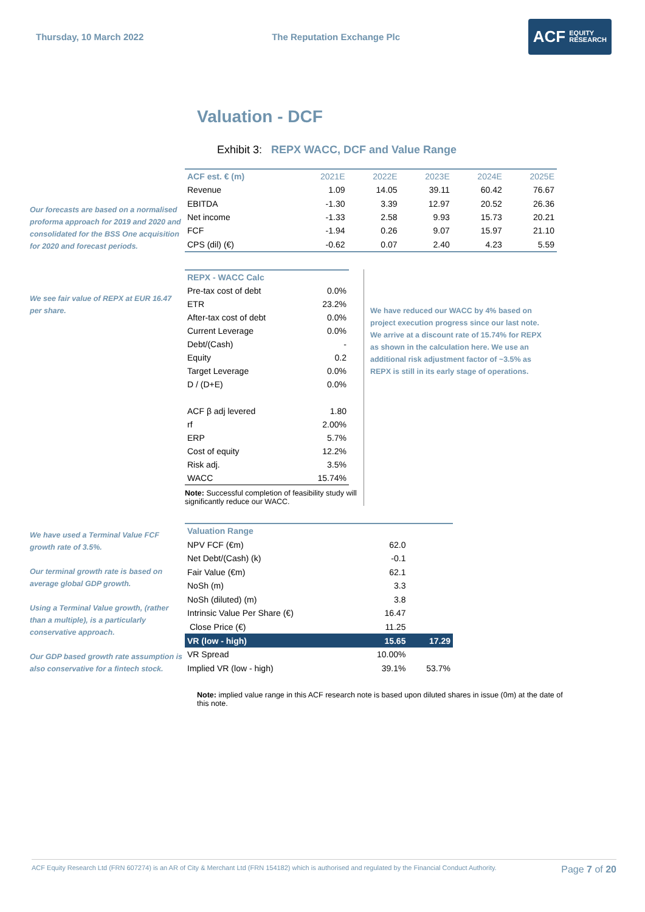Thursday, 10 March 2022 The Reputation Exchange Plc
ACF EQUITY
RESEARCH
Valuation - DCF
Exhibit 3: REPX WACC, DCF and Value Range
Our forecasts are based on a normalised proforma approach for 2019 and 2020 and consolidated for the BSS One acquisition for 2020 and forecast periods.
| ACF est. € (m) | 2021E | 2022E | 2023E | 2024E | 2025E |
| --- | --- | --- | --- | --- | --- |
| Revenue | 1.09 | 14.05 | 39.11 | 60.42 | 76.67 |
| EBITDA | -1.30 | 3.39 | 12.97 | 20.52 | 26.36 |
| Net income | -1.33 | 2.58 | 9.93 | 15.73 | 20.21 |
| FCF | -1.94 | 0.26 | 9.07 | 15.97 | 21.10 |
| CPS (dil) (€) | -0.62 | 0.07 | 2.40 | 4.23 | 5.59 |
We see fair value of REPX at EUR 16.47 per share.
| REPX - WACC Calc | |
| --- | --- |
| Pre-tax cost of debt | 0.0% |
| ETR | 23.2% |
| After-tax cost of debt | 0.0% |
| Current Leverage | 0.0% |
| Debt/(Cash) | - |
| Equity | 0.2 |
| Target Leverage | 0.0% |
| D / (D+E) | 0.0% |
| ACF β adj levered | 1.80 |
| rf | 2.00% |
| ERP | 5.7% |
| Cost of equity | 12.2% |
| Risk adj. | 3.5% |
| WACC | 15.74% |
Note: Successful completion of feasibility study will significantly reduce our WACC.
We have reduced our WACC by 4% based on project execution progress since our last note. We arrive at a discount rate of 15.74% for REPX as shown in the calculation here. We use an additional risk adjustment factor of ~3.5% as REPX is still in its early stage of operations.
We have used a Terminal Value FCF growth rate of 3.5%.
Our terminal growth rate is based on average global GDP growth.
Using a Terminal Value growth, (rather than a multiple), is a particularly conservative approach.
Our GDP based growth rate assumption is also conservative for a fintech stock.
| Valuation Range | | |
| --- | --- | --- |
| NPV FCF (€m) | 62.0 | |
| Net Debt/(Cash) (k) | -0.1 | |
| Fair Value (€m) | 62.1 | |
| NoSh (m) | 3.3 | |
| NoSh (diluted) (m) | 3.8 | |
| Intrinsic Value Per Share (€) | 16.47 | |
| Close Price (€) | 11.25 | |
| VR (low - high) | 15.65 | 17.29 |
| VR Spread | 10.00% | |
| Implied VR (low - high) | 39.1% | 53.7% |
Note: implied value range in this ACF research note is based upon diluted shares in issue (0m) at the date of this note.
ACF Equity Research Ltd (FRN 607274) is an AR of City & Merchant Ltd (FRN 154182) which is authorised and regulated by the Financial Conduct Authority. Page 7 of 20